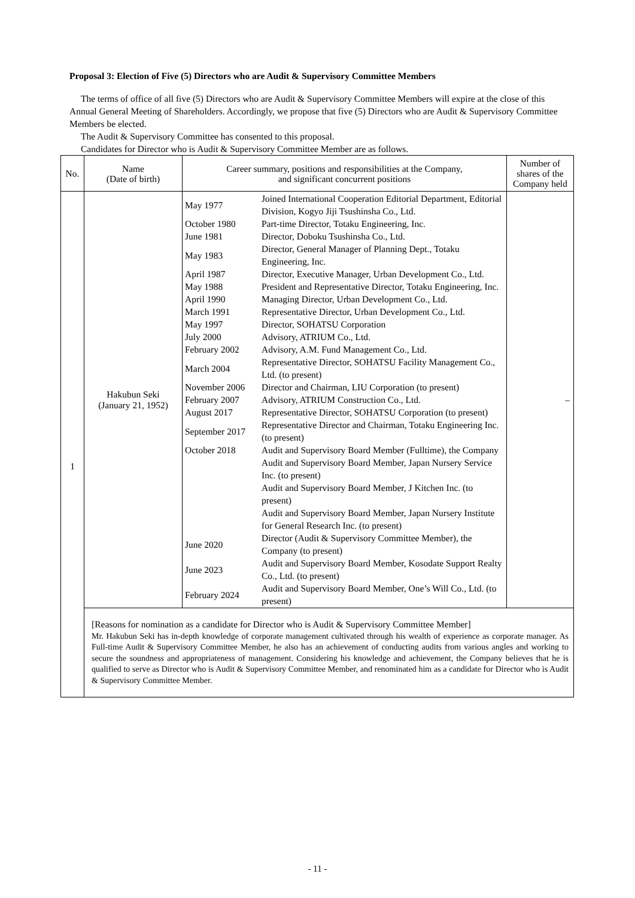Proposal 3: Election of Five (5) Directors who are Audit & Supervisory Committee Members
The terms of office of all five (5) Directors who are Audit & Supervisory Committee Members will expire at the close of this Annual General Meeting of Shareholders. Accordingly, we propose that five (5) Directors who are Audit & Supervisory Committee Members be elected.
The Audit & Supervisory Committee has consented to this proposal.
Candidates for Director who is Audit & Supervisory Committee Member are as follows.
| No. | Name (Date of birth) | Career summary, positions and responsibilities at the Company, and significant concurrent positions | Number of shares of the Company held |
| --- | --- | --- | --- |
| 1 | Hakubun Seki (January 21, 1952) | / May 1977 / Joined International Cooperation Editorial Department, Editorial Division, Kogyo Jiji Tsushinsha Co., Ltd. / / October 1980 / Part-time Director, Totaku Engineering, Inc. / / June 1981 / Director, Doboku Tsushinsha Co., Ltd. / / May 1983 / Director, General Manager of Planning Dept., Totaku Engineering, Inc. / / April 1987 / Director, Executive Manager, Urban Development Co., Ltd. / / May 1988 / President and Representative Director, Totaku Engineering, Inc. / / April 1990 / Managing Director, Urban Development Co., Ltd. / / March 1991 / Representative Director, Urban Development Co., Ltd. / / May 1997 / Director, SOHATSU Corporation / / July 2000 / Advisory, ATRIUM Co., Ltd. / / February 2002 / Advisory, A.M. Fund Management Co., Ltd. / / March 2004 / Representative Director, SOHATSU Facility Management Co., Ltd. (to present) / / November 2006 / Director and Chairman, LIU Corporation (to present) / / February 2007 / Advisory, ATRIUM Construction Co., Ltd. / / August 2017 / Representative Director, SOHATSU Corporation (to present) / / September 2017 / Representative Director and Chairman, Totaku Engineering Inc. (to present) / / October 2018 / Audit and Supervisory Board Member (Fulltime), the Company / / / Audit and Supervisory Board Member, Japan Nursery Service Inc. (to present) / / / Audit and Supervisory Board Member, J Kitchen Inc. (to present) / / / Audit and Supervisory Board Member, Japan Nursery Institute for General Research Inc. (to present) / / June 2020 / Director (Audit & Supervisory Committee Member), the Company (to present) / / June 2023 / Audit and Supervisory Board Member, Kosodate Support Realty Co., Ltd. (to present) / / February 2024 / Audit and Supervisory Board Member, One’s Will Co., Ltd. (to present) / | – |
| | [Reasons for nomination as a candidate for Director who is Audit & Supervisory Committee Member] Mr. Hakubun Seki has in-depth knowledge of corporate management cultivated through his wealth of experience as corporate manager. As Full-time Audit & Supervisory Committee Member, he also has an achievement of conducting audits from various angles and working to secure the soundness and appropriateness of management. Considering his knowledge and achievement, the Company believes that he is qualified to serve as Director who is Audit & Supervisory Committee Member, and renominated him as a candidate for Director who is Audit & Supervisory Committee Member. | | |
- 11 -